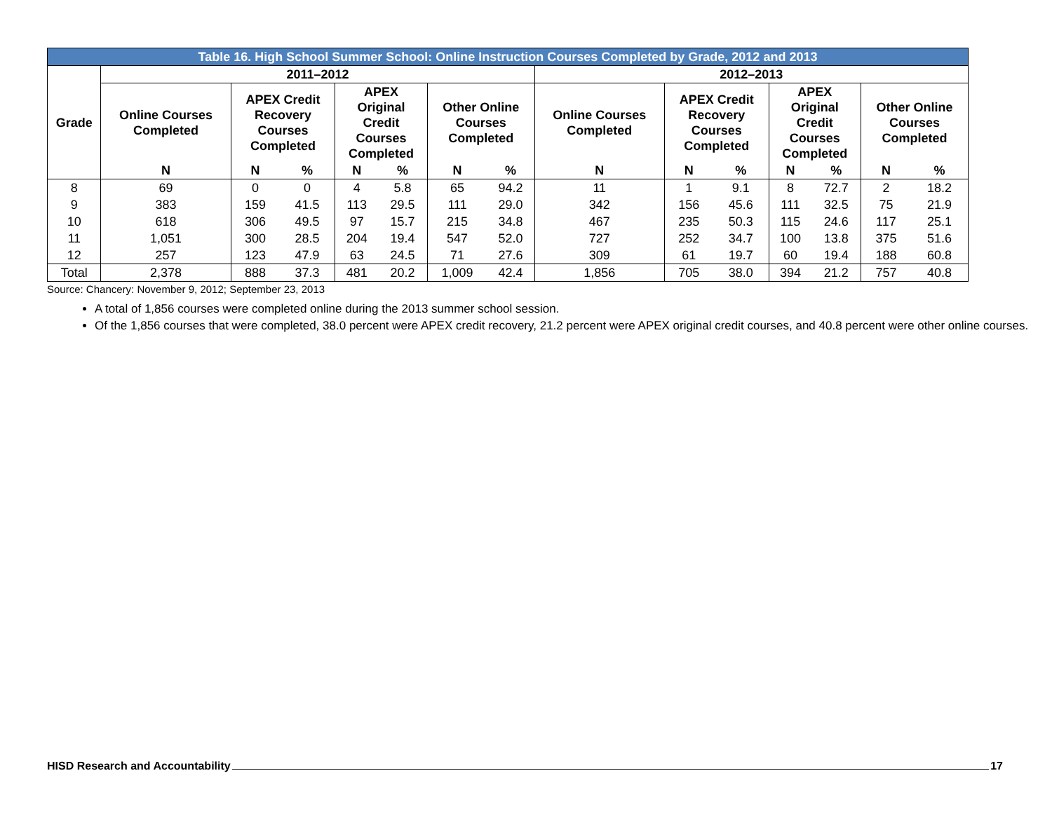| Table 16. High School Summer School: Online Instruction Courses Completed by Grade, 2012 and 2013 | | | | | | | | | | | | | | |
| --- | --- | --- | --- | --- | --- | --- | --- | --- | --- | --- | --- | --- | --- | --- |
| Grade | 2011–2012 | | | | | | | 2012–2013 | | | | | | |
| | Online Courses Completed | APEX Credit Recovery Courses Completed | | APEX Original Credit Courses Completed | | Other Online Courses Completed | | Online Courses Completed | APEX Credit Recovery Courses Completed | | APEX Original Credit Courses Completed | | Other Online Courses Completed | |
| | N | N | % | N | % | N | % | N | N | % | N | % | N | % |
| 8 | 69 | 0 | 0 | 4 | 5.8 | 65 | 94.2 | 11 | 1 | 9.1 | 8 | 72.7 | 2 | 18.2 |
| 9 | 383 | 159 | 41.5 | 113 | 29.5 | 111 | 29.0 | 342 | 156 | 45.6 | 111 | 32.5 | 75 | 21.9 |
| 10 | 618 | 306 | 49.5 | 97 | 15.7 | 215 | 34.8 | 467 | 235 | 50.3 | 115 | 24.6 | 117 | 25.1 |
| 11 | 1,051 | 300 | 28.5 | 204 | 19.4 | 547 | 52.0 | 727 | 252 | 34.7 | 100 | 13.8 | 375 | 51.6 |
| 12 | 257 | 123 | 47.9 | 63 | 24.5 | 71 | 27.6 | 309 | 61 | 19.7 | 60 | 19.4 | 188 | 60.8 |
| Total | 2,378 | 888 | 37.3 | 481 | 20.2 | 1,009 | 42.4 | 1,856 | 705 | 38.0 | 394 | 21.2 | 757 | 40.8 |
Source: Chancery: November 9, 2012; September 23, 2013
A total of 1,856 courses were completed online during the 2013 summer school session.
Of the 1,856 courses that were completed, 38.0 percent were APEX credit recovery, 21.2 percent were APEX original credit courses, and 40.8 percent were other online courses.
HISD Research and Accountability 17